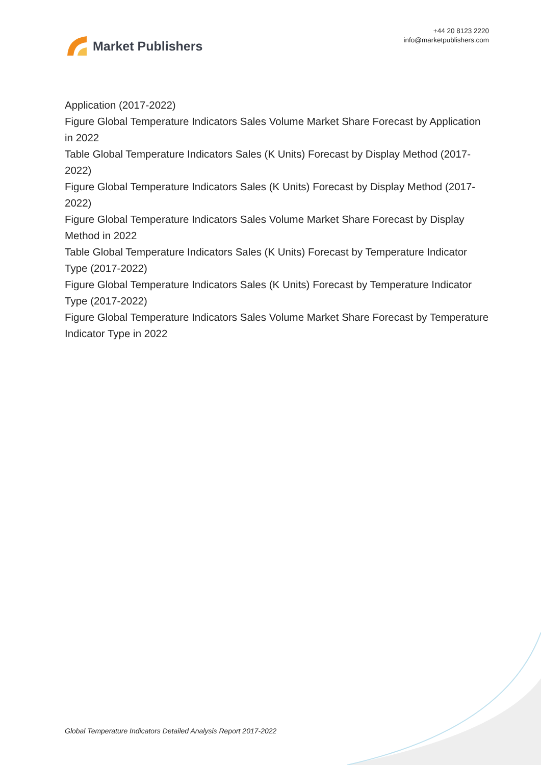Market Publishers
+44 20 8123 2220
info@marketpublishers.com
Application (2017-2022)
Figure Global Temperature Indicators Sales Volume Market Share Forecast by Application in 2022
Table Global Temperature Indicators Sales (K Units) Forecast by Display Method (2017-2022)
Figure Global Temperature Indicators Sales (K Units) Forecast by Display Method (2017-2022)
Figure Global Temperature Indicators Sales Volume Market Share Forecast by Display Method in 2022
Table Global Temperature Indicators Sales (K Units) Forecast by Temperature Indicator Type (2017-2022)
Figure Global Temperature Indicators Sales (K Units) Forecast by Temperature Indicator Type (2017-2022)
Figure Global Temperature Indicators Sales Volume Market Share Forecast by Temperature Indicator Type in 2022
Global Temperature Indicators Detailed Analysis Report 2017-2022